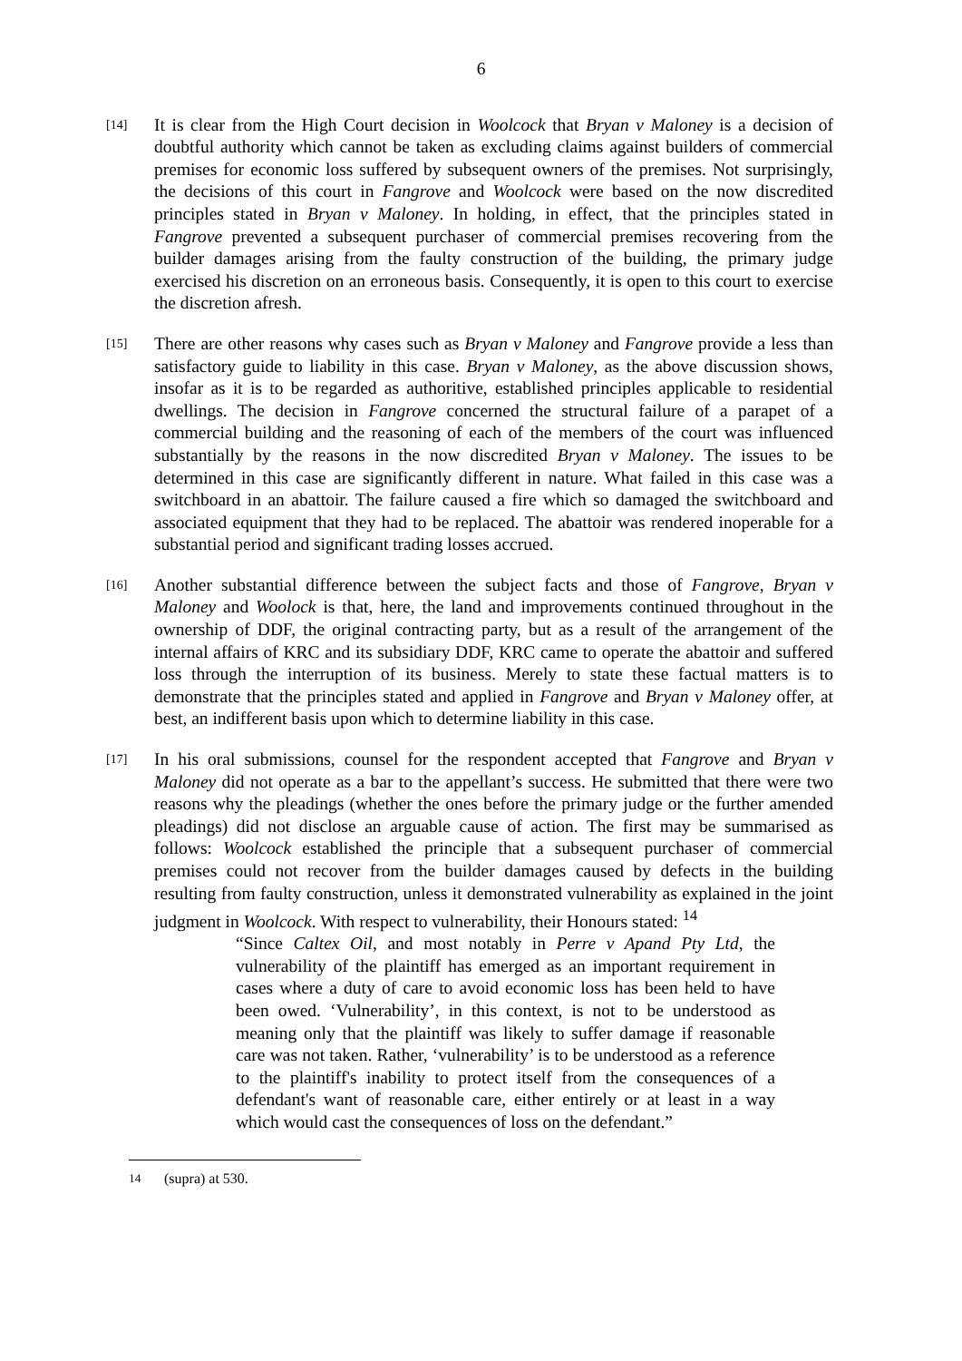6
[14]
It is clear from the High Court decision in Woolcock that Bryan v Maloney is a decision of doubtful authority which cannot be taken as excluding claims against builders of commercial premises for economic loss suffered by subsequent owners of the premises. Not surprisingly, the decisions of this court in Fangrove and Woolcock were based on the now discredited principles stated in Bryan v Maloney. In holding, in effect, that the principles stated in Fangrove prevented a subsequent purchaser of commercial premises recovering from the builder damages arising from the faulty construction of the building, the primary judge exercised his discretion on an erroneous basis. Consequently, it is open to this court to exercise the discretion afresh.
[15]
There are other reasons why cases such as Bryan v Maloney and Fangrove provide a less than satisfactory guide to liability in this case. Bryan v Maloney, as the above discussion shows, insofar as it is to be regarded as authoritive, established principles applicable to residential dwellings. The decision in Fangrove concerned the structural failure of a parapet of a commercial building and the reasoning of each of the members of the court was influenced substantially by the reasons in the now discredited Bryan v Maloney. The issues to be determined in this case are significantly different in nature. What failed in this case was a switchboard in an abattoir. The failure caused a fire which so damaged the switchboard and associated equipment that they had to be replaced. The abattoir was rendered inoperable for a substantial period and significant trading losses accrued.
[16]
Another substantial difference between the subject facts and those of Fangrove, Bryan v Maloney and Woolock is that, here, the land and improvements continued throughout in the ownership of DDF, the original contracting party, but as a result of the arrangement of the internal affairs of KRC and its subsidiary DDF, KRC came to operate the abattoir and suffered loss through the interruption of its business. Merely to state these factual matters is to demonstrate that the principles stated and applied in Fangrove and Bryan v Maloney offer, at best, an indifferent basis upon which to determine liability in this case.
[17]
In his oral submissions, counsel for the respondent accepted that Fangrove and Bryan v Maloney did not operate as a bar to the appellant’s success. He submitted that there were two reasons why the pleadings (whether the ones before the primary judge or the further amended pleadings) did not disclose an arguable cause of action. The first may be summarised as follows: Woolcock established the principle that a subsequent purchaser of commercial premises could not recover from the builder damages caused by defects in the building resulting from faulty construction, unless it demonstrated vulnerability as explained in the joint judgment in Woolcock. With respect to vulnerability, their Honours stated: <sup>14</sup>
“Since Caltex Oil, and most notably in Perre v Apand Pty Ltd, the vulnerability of the plaintiff has emerged as an important requirement in cases where a duty of care to avoid economic loss has been held to have been owed. ‘Vulnerability’, in this context, is not to be understood as meaning only that the plaintiff was likely to suffer damage if reasonable care was not taken. Rather, ‘vulnerability’ is to be understood as a reference to the plaintiff's inability to protect itself from the consequences of a defendant's want of reasonable care, either entirely or at least in a way which would cast the consequences of loss on the defendant.”
<sup>14</sup> (supra) at 530.